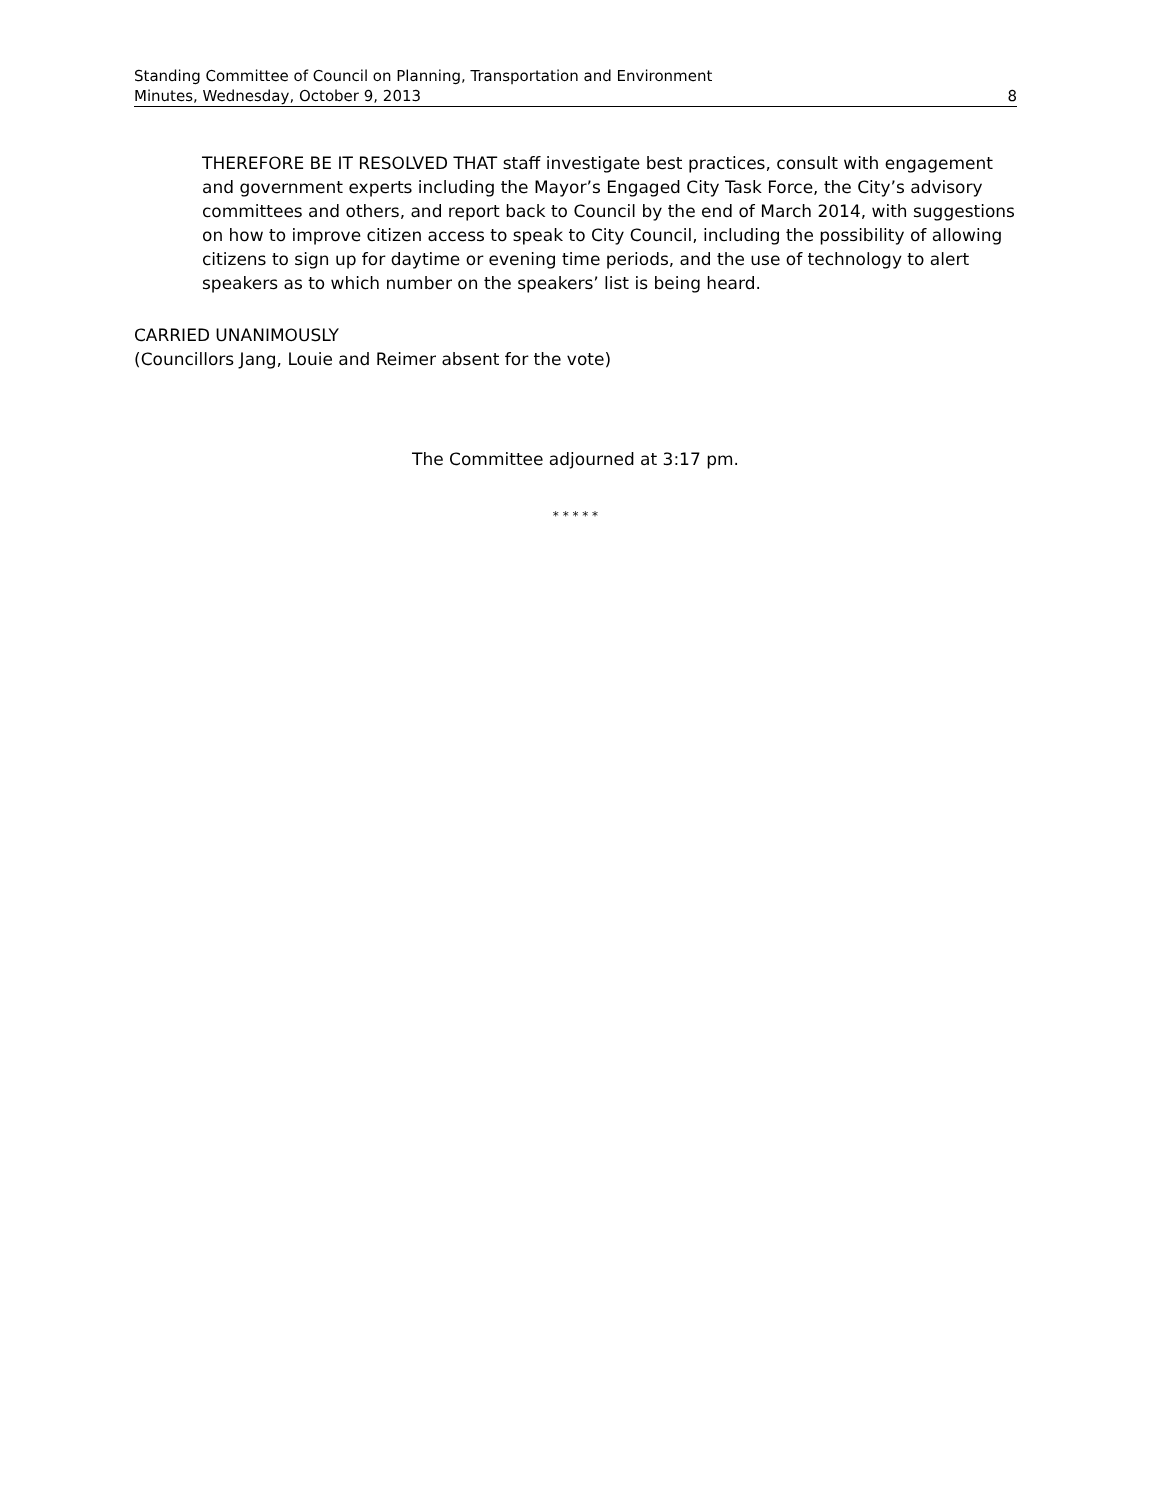Standing Committee of Council on Planning, Transportation and Environment
Minutes, Wednesday, October 9, 2013 8
THEREFORE BE IT RESOLVED THAT staff investigate best practices, consult with engagement and government experts including the Mayor’s Engaged City Task Force, the City’s advisory committees and others, and report back to Council by the end of March 2014, with suggestions on how to improve citizen access to speak to City Council, including the possibility of allowing citizens to sign up for daytime or evening time periods, and the use of technology to alert speakers as to which number on the speakers’ list is being heard.
CARRIED UNANIMOUSLY
(Councillors Jang, Louie and Reimer absent for the vote)
The Committee adjourned at 3:17 pm.
* * * * *